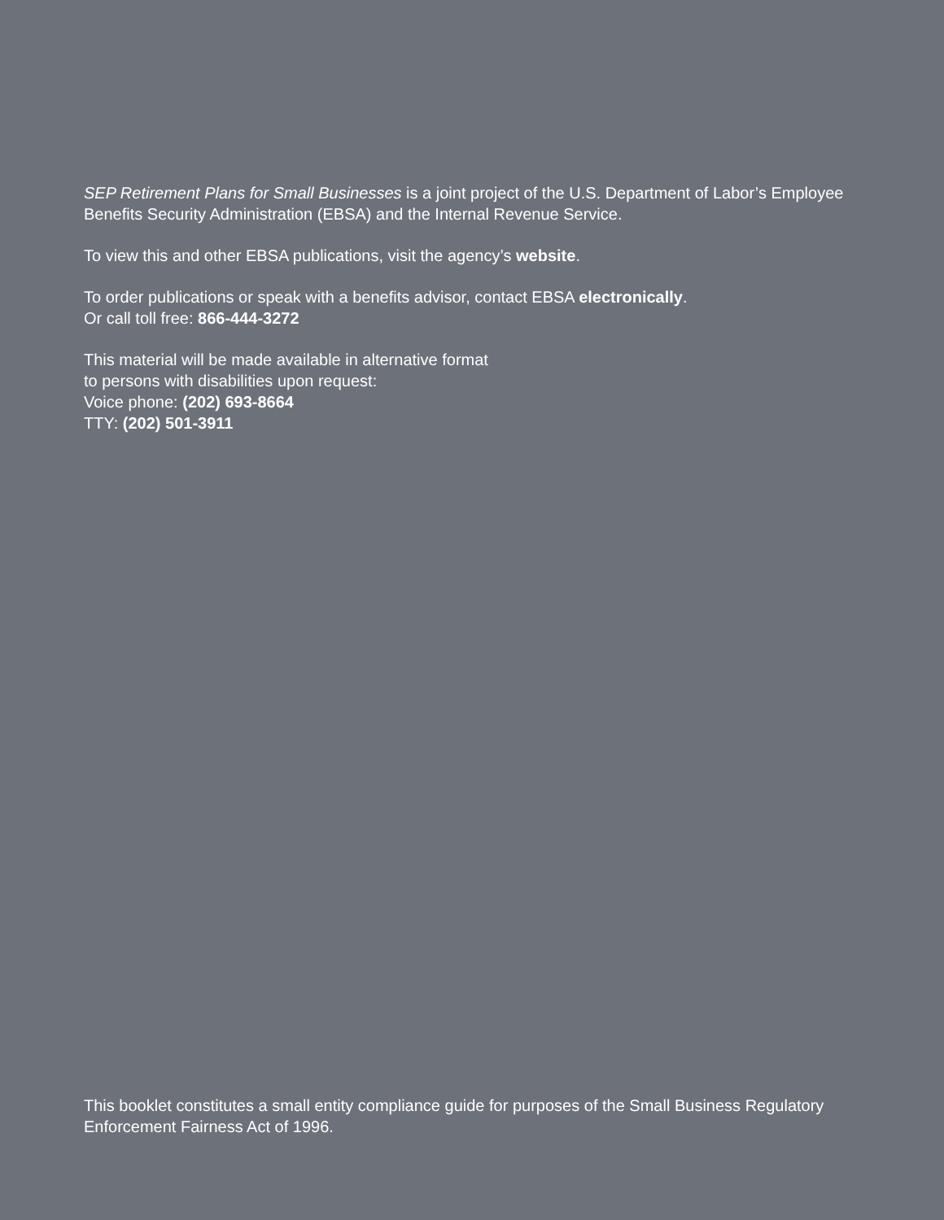SEP Retirement Plans for Small Businesses is a joint project of the U.S. Department of Labor’s Employee Benefits Security Administration (EBSA) and the Internal Revenue Service.
To view this and other EBSA publications, visit the agency’s website.
To order publications or speak with a benefits advisor, contact EBSA electronically.
Or call toll free: 866-444-3272
This material will be made available in alternative format
to persons with disabilities upon request:
Voice phone: (202) 693-8664
TTY: (202) 501-3911
This booklet constitutes a small entity compliance guide for purposes of the Small Business Regulatory Enforcement Fairness Act of 1996.